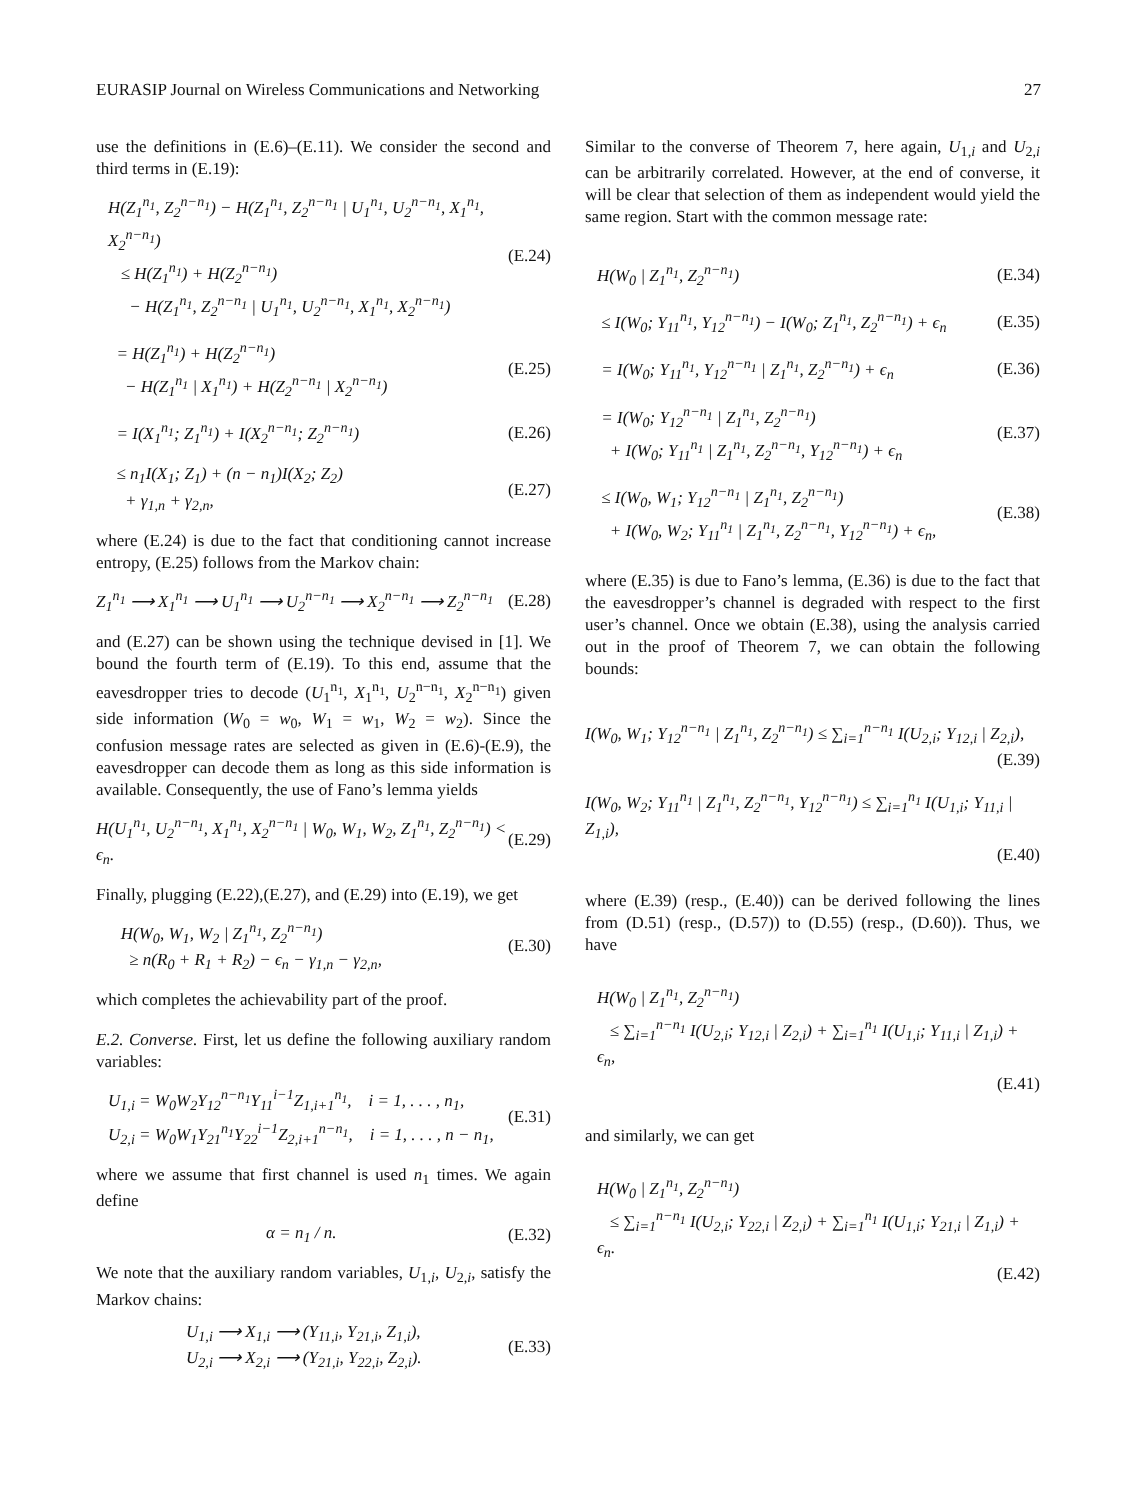EURASIP Journal on Wireless Communications and Networking 27
use the definitions in (E.6)–(E.11). We consider the second and third terms in (E.19):
H(Z<sub>1</sub><sup>n<sub>1</sub></sup>, Z<sub>2</sub><sup>n−n<sub>1</sub></sup>) − H(Z<sub>1</sub><sup>n<sub>1</sub></sup>, Z<sub>2</sub><sup>n−n<sub>1</sub></sup> | U<sub>1</sub><sup>n<sub>1</sub></sup>, U<sub>2</sub><sup>n−n<sub>1</sub></sup>, X<sub>1</sub><sup>n<sub>1</sub></sup>, X<sub>2</sub><sup>n−n<sub>1</sub></sup>)
≤ H(Z<sub>1</sub><sup>n<sub>1</sub></sup>) + H(Z<sub>2</sub><sup>n−n<sub>1</sub></sup>)
− H(Z<sub>1</sub><sup>n<sub>1</sub></sup>, Z<sub>2</sub><sup>n−n<sub>1</sub></sup> | U<sub>1</sub><sup>n<sub>1</sub></sup>, U<sub>2</sub><sup>n−n<sub>1</sub></sup>, X<sub>1</sub><sup>n<sub>1</sub></sup>, X<sub>2</sub><sup>n−n<sub>1</sub></sup>)
(E.24)
= H(Z<sub>1</sub><sup>n<sub>1</sub></sup>) + H(Z<sub>2</sub><sup>n−n<sub>1</sub></sup>)
− H(Z<sub>1</sub><sup>n<sub>1</sub></sup> | X<sub>1</sub><sup>n<sub>1</sub></sup>) + H(Z<sub>2</sub><sup>n−n<sub>1</sub></sup> | X<sub>2</sub><sup>n−n<sub>1</sub></sup>)
(E.25)
= I(X<sub>1</sub><sup>n<sub>1</sub></sup>; Z<sub>1</sub><sup>n<sub>1</sub></sup>) + I(X<sub>2</sub><sup>n−n<sub>1</sub></sup>; Z<sub>2</sub><sup>n−n<sub>1</sub></sup>)
(E.26)
≤ n<sub>1</sub>I(X<sub>1</sub>; Z<sub>1</sub>) + (n − n<sub>1</sub>)I(X<sub>2</sub>; Z<sub>2</sub>)
+ γ<sub>1,n</sub> + γ<sub>2,n</sub>,
(E.27)
where (E.24) is due to the fact that conditioning cannot increase entropy, (E.25) follows from the Markov chain:
Z<sub>1</sub><sup>n<sub>1</sub></sup> ⟶ X<sub>1</sub><sup>n<sub>1</sub></sup> ⟶ U<sub>1</sub><sup>n<sub>1</sub></sup> ⟶ U<sub>2</sub><sup>n−n<sub>1</sub></sup> ⟶ X<sub>2</sub><sup>n−n<sub>1</sub></sup> ⟶ Z<sub>2</sub><sup>n−n<sub>1</sub></sup>
(E.28)
and (E.27) can be shown using the technique devised in [1]. We bound the fourth term of (E.19). To this end, assume that the eavesdropper tries to decode (U<sub>1</sub><sup>n<sub>1</sub></sup>, X<sub>1</sub><sup>n<sub>1</sub></sup>, U<sub>2</sub><sup>n−n<sub>1</sub></sup>, X<sub>2</sub><sup>n−n<sub>1</sub></sup>) given side information (W<sub>0</sub> = w<sub>0</sub>, W<sub>1</sub> = w<sub>1</sub>, W<sub>2</sub> = w<sub>2</sub>). Since the confusion message rates are selected as given in (E.6)-(E.9), the eavesdropper can decode them as long as this side information is available. Consequently, the use of Fano’s lemma yields
H(U<sub>1</sub><sup>n<sub>1</sub></sup>, U<sub>2</sub><sup>n−n<sub>1</sub></sup>, X<sub>1</sub><sup>n<sub>1</sub></sup>, X<sub>2</sub><sup>n−n<sub>1</sub></sup> | W<sub>0</sub>, W<sub>1</sub>, W<sub>2</sub>, Z<sub>1</sub><sup>n<sub>1</sub></sup>, Z<sub>2</sub><sup>n−n<sub>1</sub></sup>) < ϵ<sub>n</sub>.
(E.29)
Finally, plugging (E.22),(E.27), and (E.29) into (E.19), we get
H(W<sub>0</sub>, W<sub>1</sub>, W<sub>2</sub> | Z<sub>1</sub><sup>n<sub>1</sub></sup>, Z<sub>2</sub><sup>n−n<sub>1</sub></sup>)
≥ n(R<sub>0</sub> + R<sub>1</sub> + R<sub>2</sub>) − ϵ<sub>n</sub> − γ<sub>1,n</sub> − γ<sub>2,n</sub>,
(E.30)
which completes the achievability part of the proof.
E.2. Converse. First, let us define the following auxiliary random variables:
U<sub>1,i</sub> = W<sub>0</sub>W<sub>2</sub>Y<sub>12</sub><sup>n−n<sub>1</sub></sup>Y<sub>11</sub><sup>i−1</sup>Z<sub>1,i+1</sub><sup>n<sub>1</sub></sup>, i = 1, . . . , n<sub>1</sub>,
U<sub>2,i</sub> = W<sub>0</sub>W<sub>1</sub>Y<sub>21</sub><sup>n<sub>1</sub></sup>Y<sub>22</sub><sup>i−1</sup>Z<sub>2,i+1</sub><sup>n−n<sub>1</sub></sup>, i = 1, . . . , n − n<sub>1</sub>,
(E.31)
where we assume that first channel is used n<sub>1</sub> times. We again define
α = n<sub>1</sub> / n. (E.32)
We note that the auxiliary random variables, U<sub>1,i</sub>, U<sub>2,i</sub>, satisfy the Markov chains:
U<sub>1,i</sub> ⟶ X<sub>1,i</sub> ⟶ (Y<sub>11,i</sub>, Y<sub>21,i</sub>, Z<sub>1,i</sub>),
U<sub>2,i</sub> ⟶ X<sub>2,i</sub> ⟶ (Y<sub>21,i</sub>, Y<sub>22,i</sub>, Z<sub>2,i</sub>).
(E.33)
Similar to the converse of Theorem 7, here again, U<sub>1,i</sub> and U<sub>2,i</sub> can be arbitrarily correlated. However, at the end of converse, it will be clear that selection of them as independent would yield the same region. Start with the common message rate:
H(W<sub>0</sub> | Z<sub>1</sub><sup>n<sub>1</sub></sup>, Z<sub>2</sub><sup>n−n<sub>1</sub></sup>) (E.34)
≤ I(W<sub>0</sub>; Y<sub>11</sub><sup>n<sub>1</sub></sup>, Y<sub>12</sub><sup>n−n<sub>1</sub></sup>) − I(W<sub>0</sub>; Z<sub>1</sub><sup>n<sub>1</sub></sup>, Z<sub>2</sub><sup>n−n<sub>1</sub></sup>) + ϵ<sub>n</sub>
(E.35)
= I(W<sub>0</sub>; Y<sub>11</sub><sup>n<sub>1</sub></sup>, Y<sub>12</sub><sup>n−n<sub>1</sub></sup> | Z<sub>1</sub><sup>n<sub>1</sub></sup>, Z<sub>2</sub><sup>n−n<sub>1</sub></sup>) + ϵ<sub>n</sub>
(E.36)
= I(W<sub>0</sub>; Y<sub>12</sub><sup>n−n<sub>1</sub></sup> | Z<sub>1</sub><sup>n<sub>1</sub></sup>, Z<sub>2</sub><sup>n−n<sub>1</sub></sup>)
+ I(W<sub>0</sub>; Y<sub>11</sub><sup>n<sub>1</sub></sup> | Z<sub>1</sub><sup>n<sub>1</sub></sup>, Z<sub>2</sub><sup>n−n<sub>1</sub></sup>, Y<sub>12</sub><sup>n−n<sub>1</sub></sup>) + ϵ<sub>n</sub>
(E.37)
≤ I(W<sub>0</sub>, W<sub>1</sub>; Y<sub>12</sub><sup>n−n<sub>1</sub></sup> | Z<sub>1</sub><sup>n<sub>1</sub></sup>, Z<sub>2</sub><sup>n−n<sub>1</sub></sup>)
+ I(W<sub>0</sub>, W<sub>2</sub>; Y<sub>11</sub><sup>n<sub>1</sub></sup> | Z<sub>1</sub><sup>n<sub>1</sub></sup>, Z<sub>2</sub><sup>n−n<sub>1</sub></sup>, Y<sub>12</sub><sup>n−n<sub>1</sub></sup>) + ϵ<sub>n</sub>,
(E.38)
where (E.35) is due to Fano’s lemma, (E.36) is due to the fact that the eavesdropper’s channel is degraded with respect to the first user’s channel. Once we obtain (E.38), using the analysis carried out in the proof of Theorem 7, we can obtain the following bounds:
I(W<sub>0</sub>, W<sub>1</sub>; Y<sub>12</sub><sup>n−n<sub>1</sub></sup> | Z<sub>1</sub><sup>n<sub>1</sub></sup>, Z<sub>2</sub><sup>n−n<sub>1</sub></sup>) ≤ ∑<sub>i=1</sub><sup>n−n<sub>1</sub></sup> I(U<sub>2,i</sub>; Y<sub>12,i</sub> | Z<sub>2,i</sub>),
(E.39)
I(W<sub>0</sub>, W<sub>2</sub>; Y<sub>11</sub><sup>n<sub>1</sub></sup> | Z<sub>1</sub><sup>n<sub>1</sub></sup>, Z<sub>2</sub><sup>n−n<sub>1</sub></sup>, Y<sub>12</sub><sup>n−n<sub>1</sub></sup>) ≤ ∑<sub>i=1</sub><sup>n<sub>1</sub></sup> I(U<sub>1,i</sub>; Y<sub>11,i</sub> | Z<sub>1,i</sub>),
(E.40)
where (E.39) (resp., (E.40)) can be derived following the lines from (D.51) (resp., (D.57)) to (D.55) (resp., (D.60)). Thus, we have
H(W<sub>0</sub> | Z<sub>1</sub><sup>n<sub>1</sub></sup>, Z<sub>2</sub><sup>n−n<sub>1</sub></sup>)
≤ ∑<sub>i=1</sub><sup>n−n<sub>1</sub></sup> I(U<sub>2,i</sub>; Y<sub>12,i</sub> | Z<sub>2,i</sub>) + ∑<sub>i=1</sub><sup>n<sub>1</sub></sup> I(U<sub>1,i</sub>; Y<sub>11,i</sub> | Z<sub>1,i</sub>) + ϵ<sub>n</sub>,
(E.41)
and similarly, we can get
H(W<sub>0</sub> | Z<sub>1</sub><sup>n<sub>1</sub></sup>, Z<sub>2</sub><sup>n−n<sub>1</sub></sup>)
≤ ∑<sub>i=1</sub><sup>n−n<sub>1</sub></sup> I(U<sub>2,i</sub>; Y<sub>22,i</sub> | Z<sub>2,i</sub>) + ∑<sub>i=1</sub><sup>n<sub>1</sub></sup> I(U<sub>1,i</sub>; Y<sub>21,i</sub> | Z<sub>1,i</sub>) + ϵ<sub>n</sub>.
(E.42)